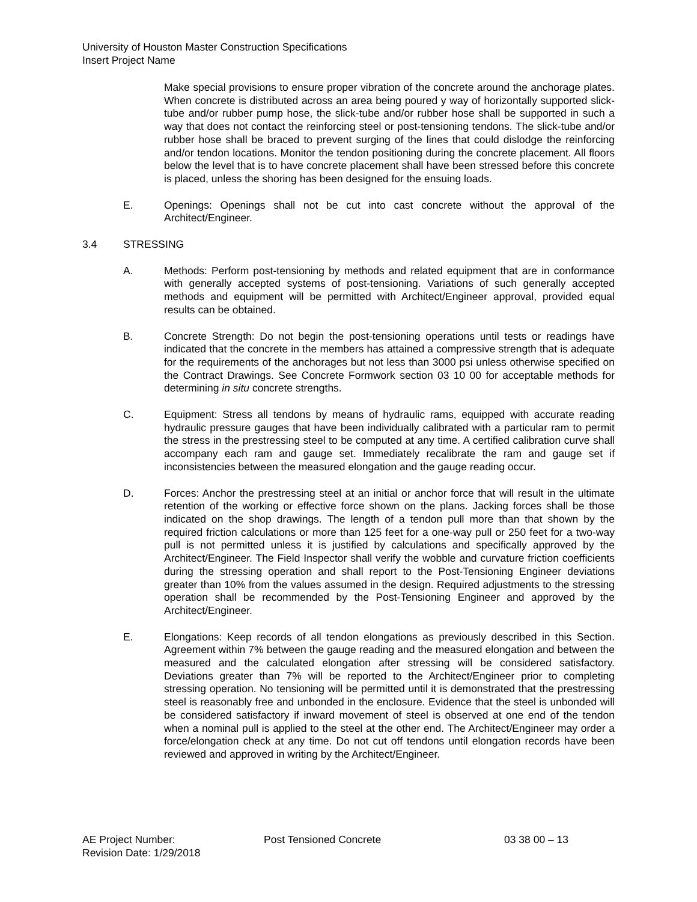University of Houston Master Construction Specifications
Insert Project Name
Make special provisions to ensure proper vibration of the concrete around the anchorage plates. When concrete is distributed across an area being poured y way of horizontally supported slick-tube and/or rubber pump hose, the slick-tube and/or rubber hose shall be supported in such a way that does not contact the reinforcing steel or post-tensioning tendons. The slick-tube and/or rubber hose shall be braced to prevent surging of the lines that could dislodge the reinforcing and/or tendon locations. Monitor the tendon positioning during the concrete placement. All floors below the level that is to have concrete placement shall have been stressed before this concrete is placed, unless the shoring has been designed for the ensuing loads.
E. Openings: Openings shall not be cut into cast concrete without the approval of the Architect/Engineer.
3.4 STRESSING
A. Methods: Perform post-tensioning by methods and related equipment that are in conformance with generally accepted systems of post-tensioning. Variations of such generally accepted methods and equipment will be permitted with Architect/Engineer approval, provided equal results can be obtained.
B. Concrete Strength: Do not begin the post-tensioning operations until tests or readings have indicated that the concrete in the members has attained a compressive strength that is adequate for the requirements of the anchorages but not less than 3000 psi unless otherwise specified on the Contract Drawings. See Concrete Formwork section 03 10 00 for acceptable methods for determining in situ concrete strengths.
C. Equipment: Stress all tendons by means of hydraulic rams, equipped with accurate reading hydraulic pressure gauges that have been individually calibrated with a particular ram to permit the stress in the prestressing steel to be computed at any time. A certified calibration curve shall accompany each ram and gauge set. Immediately recalibrate the ram and gauge set if inconsistencies between the measured elongation and the gauge reading occur.
D. Forces: Anchor the prestressing steel at an initial or anchor force that will result in the ultimate retention of the working or effective force shown on the plans. Jacking forces shall be those indicated on the shop drawings. The length of a tendon pull more than that shown by the required friction calculations or more than 125 feet for a one-way pull or 250 feet for a two-way pull is not permitted unless it is justified by calculations and specifically approved by the Architect/Engineer. The Field Inspector shall verify the wobble and curvature friction coefficients during the stressing operation and shall report to the Post-Tensioning Engineer deviations greater than 10% from the values assumed in the design. Required adjustments to the stressing operation shall be recommended by the Post-Tensioning Engineer and approved by the Architect/Engineer.
E. Elongations: Keep records of all tendon elongations as previously described in this Section. Agreement within 7% between the gauge reading and the measured elongation and between the measured and the calculated elongation after stressing will be considered satisfactory. Deviations greater than 7% will be reported to the Architect/Engineer prior to completing stressing operation. No tensioning will be permitted until it is demonstrated that the prestressing steel is reasonably free and unbonded in the enclosure. Evidence that the steel is unbonded will be considered satisfactory if inward movement of steel is observed at one end of the tendon when a nominal pull is applied to the steel at the other end. The Architect/Engineer may order a force/elongation check at any time. Do not cut off tendons until elongation records have been reviewed and approved in writing by the Architect/Engineer.
AE Project Number: Post Tensioned Concrete 03 38 00 – 13
Revision Date: 1/29/2018